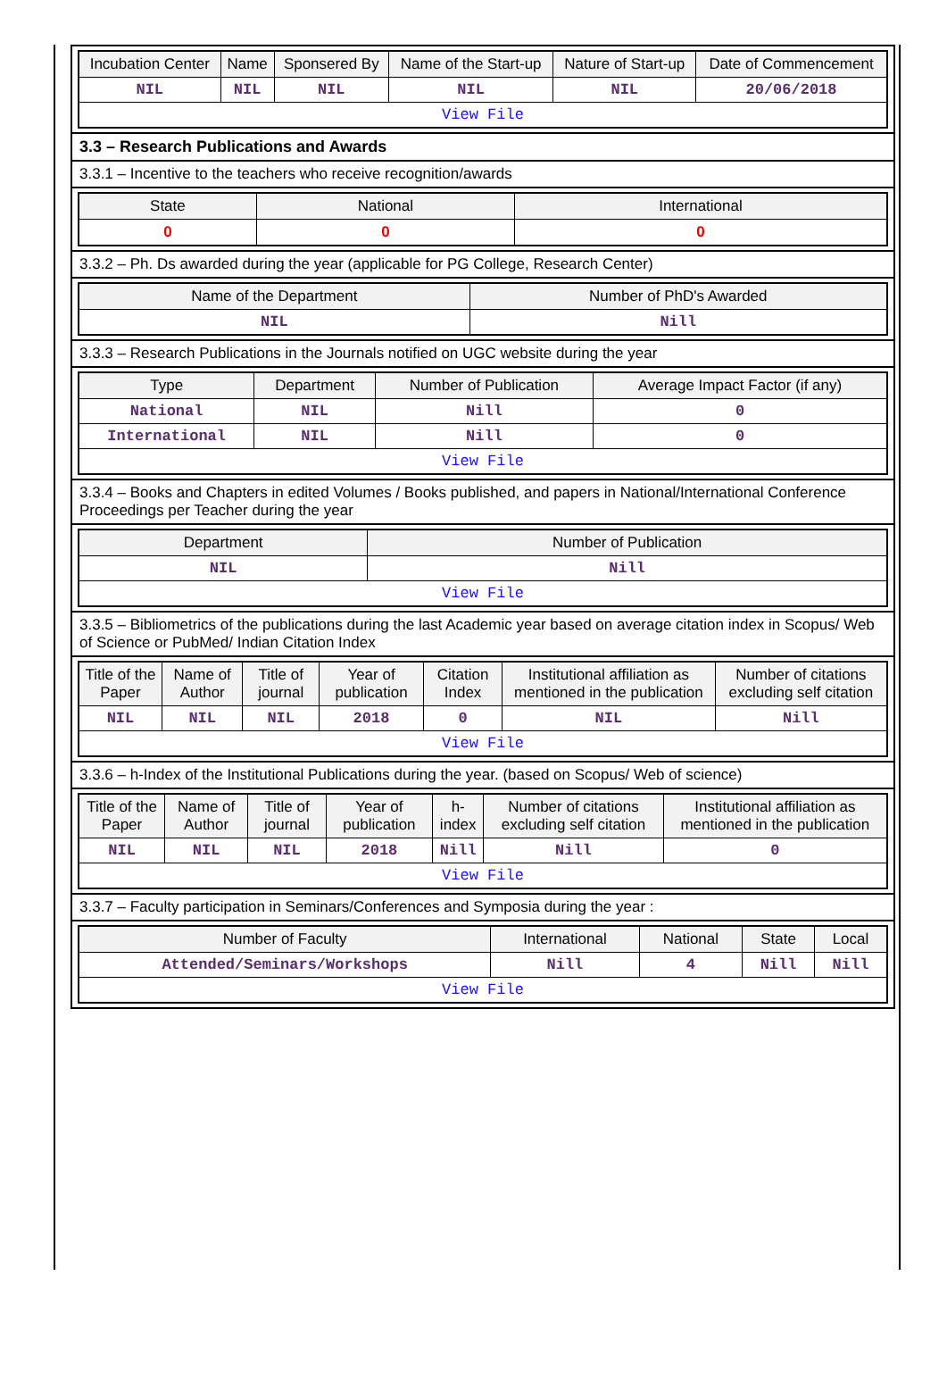| Incubation Center | Name | Sponsered By | Name of the Start-up | Nature of Start-up | Date of Commencement |
| --- | --- | --- | --- | --- | --- |
| NIL | NIL | NIL | NIL | NIL | 20/06/2018 |
| View File | | | | | |
3.3 – Research Publications and Awards
3.3.1 – Incentive to the teachers who receive recognition/awards
| State | National | International |
| --- | --- | --- |
| 0 | 0 | 0 |
3.3.2 – Ph. Ds awarded during the year (applicable for PG College, Research Center)
| Name of the Department | Number of PhD's Awarded |
| --- | --- |
| NIL | Nill |
3.3.3 – Research Publications in the Journals notified on UGC website during the year
| Type | Department | Number of Publication | Average Impact Factor (if any) |
| --- | --- | --- | --- |
| National | NIL | Nill | 0 |
| International | NIL | Nill | 0 |
| View File | | | |
3.3.4 – Books and Chapters in edited Volumes / Books published, and papers in National/International Conference Proceedings per Teacher during the year
| Department | Number of Publication |
| --- | --- |
| NIL | Nill |
| View File | |
3.3.5 – Bibliometrics of the publications during the last Academic year based on average citation index in Scopus/ Web of Science or PubMed/ Indian Citation Index
| Title of the Paper | Name of Author | Title of journal | Year of publication | Citation Index | Institutional affiliation as mentioned in the publication | Number of citations excluding self citation |
| --- | --- | --- | --- | --- | --- | --- |
| NIL | NIL | NIL | 2018 | 0 | NIL | Nill |
| View File | | | | | | |
3.3.6 – h-Index of the Institutional Publications during the year. (based on Scopus/ Web of science)
| Title of the Paper | Name of Author | Title of journal | Year of publication | h-index | Number of citations excluding self citation | Institutional affiliation as mentioned in the publication |
| --- | --- | --- | --- | --- | --- | --- |
| NIL | NIL | NIL | 2018 | Nill | Nill | 0 |
| View File | | | | | | |
3.3.7 – Faculty participation in Seminars/Conferences and Symposia during the year :
| Number of Faculty | International | National | State | Local |
| --- | --- | --- | --- | --- |
| Attended/Seminars/Workshops | Nill | 4 | Nill | Nill |
| View File | | | | |